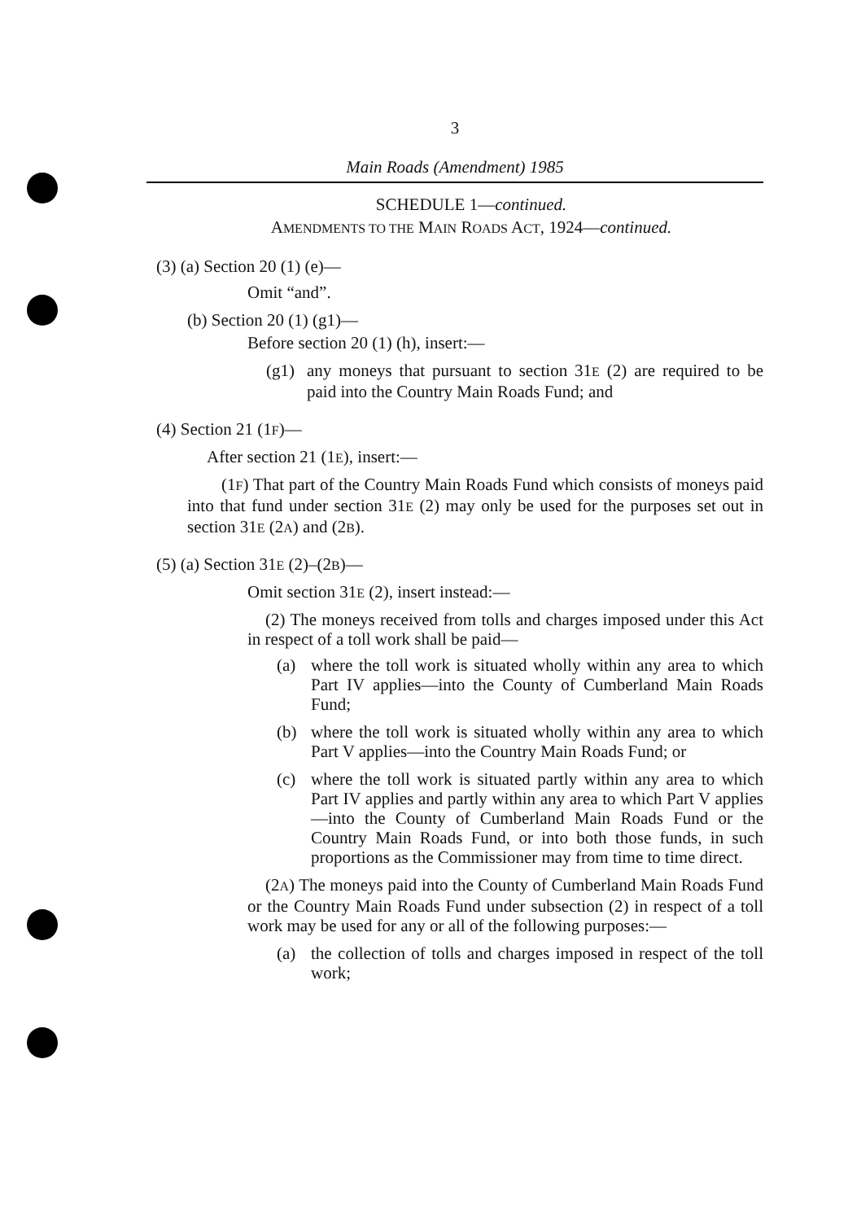3
Main Roads (Amendment) 1985
SCHEDULE 1—continued.
AMENDMENTS TO THE MAIN ROADS ACT, 1924—continued.
(3) (a) Section 20 (1) (e)—
Omit “and”.
(b) Section 20 (1) (g1)—
Before section 20 (1) (h), insert:—
(g1) any moneys that pursuant to section 31E (2) are required to be paid into the Country Main Roads Fund; and
(4) Section 21 (1F)—
After section 21 (1E), insert:—
(1F) That part of the Country Main Roads Fund which consists of moneys paid into that fund under section 31E (2) may only be used for the purposes set out in section 31E (2A) and (2B).
(5) (a) Section 31E (2)–(2B)—
Omit section 31E (2), insert instead:—
(2) The moneys received from tolls and charges imposed under this Act in respect of a toll work shall be paid—
(a) where the toll work is situated wholly within any area to which Part IV applies—into the County of Cumberland Main Roads Fund;
(b) where the toll work is situated wholly within any area to which Part V applies—into the Country Main Roads Fund; or
(c) where the toll work is situated partly within any area to which Part IV applies and partly within any area to which Part V applies—into the County of Cumberland Main Roads Fund or the Country Main Roads Fund, or into both those funds, in such proportions as the Commissioner may from time to time direct.
(2A) The moneys paid into the County of Cumberland Main Roads Fund or the Country Main Roads Fund under subsection (2) in respect of a toll work may be used for any or all of the following purposes:—
(a) the collection of tolls and charges imposed in respect of the toll work;